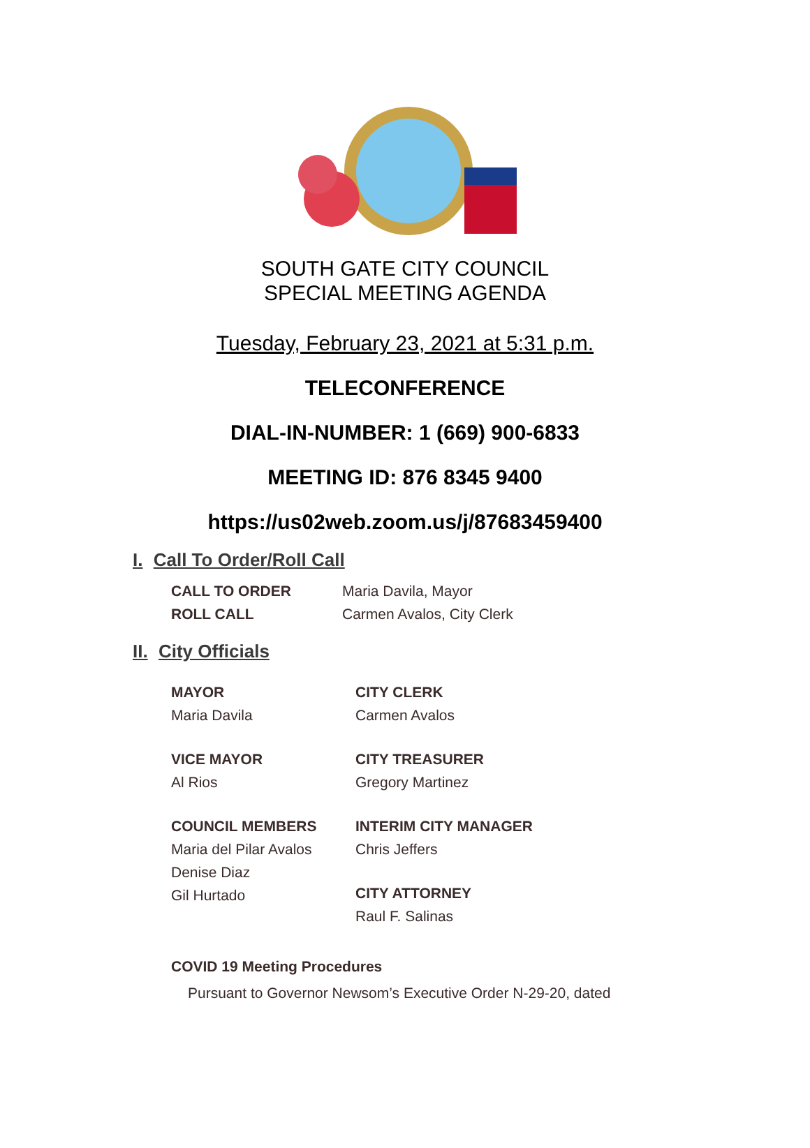SOUTH GATE CITY COUNCIL
SPECIAL MEETING AGENDA
Tuesday, February 23, 2021 at 5:31 p.m.
TELECONFERENCE
DIAL-IN-NUMBER: 1 (669) 900-6833
MEETING ID: 876 8345 9400
https://us02web.zoom.us/j/87683459400
I. Call To Order/Roll Call
CALL TO ORDER
ROLL CALL
Maria Davila, Mayor
Carmen Avalos, City Clerk
II. City Officials
MAYOR
Maria Davila
VICE MAYOR
Al Rios
COUNCIL MEMBERS
Maria del Pilar Avalos
Denise Diaz
Gil Hurtado
CITY CLERK
Carmen Avalos
CITY TREASURER
Gregory Martinez
INTERIM CITY MANAGER
Chris Jeffers
CITY ATTORNEY
Raul F. Salinas
COVID 19 Meeting Procedures
Pursuant to Governor Newsom’s Executive Order N-29-20, dated